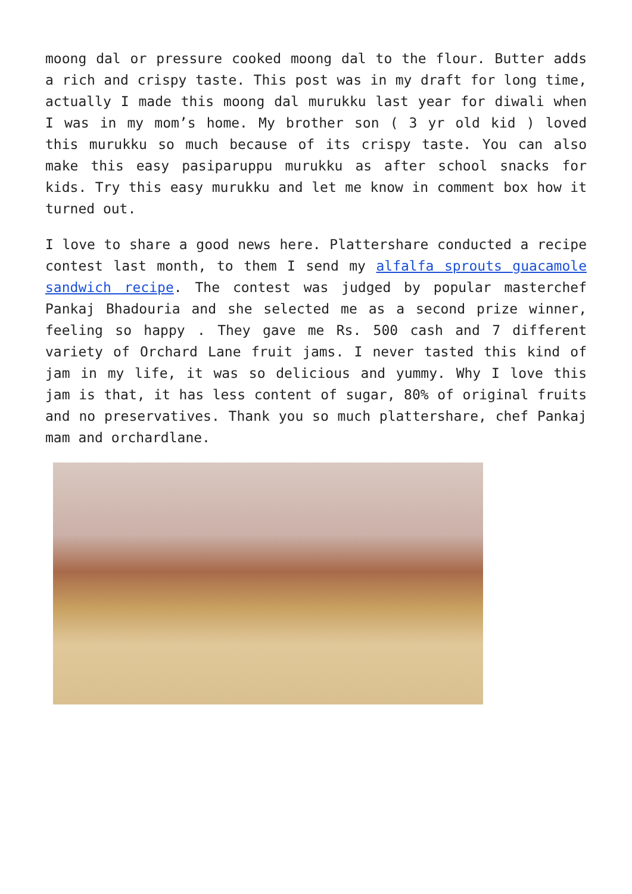moong dal or pressure cooked moong dal to the flour. Butter adds a rich and crispy taste. This post was in my draft for long time, actually I made this moong dal murukku last year for diwali when I was in my mom’s home. My brother son ( 3 yr old kid ) loved this murukku so much because of its crispy taste. You can also make this easy pasiparuppu murukku as after school snacks for kids. Try this easy murukku and let me know in comment box how it turned out.
I love to share a good news here. Plattershare conducted a recipe contest last month, to them I send my alfalfa sprouts guacamole sandwich recipe. The contest was judged by popular masterchef Pankaj Bhadouria and she selected me as a second prize winner, feeling so happy . They gave me Rs. 500 cash and 7 different variety of Orchard Lane fruit jams. I never tasted this kind of jam in my life, it was so delicious and yummy. Why I love this jam is that, it has less content of sugar, 80% of original fruits and no preservatives. Thank you so much plattershare, chef Pankaj mam and orchardlane.